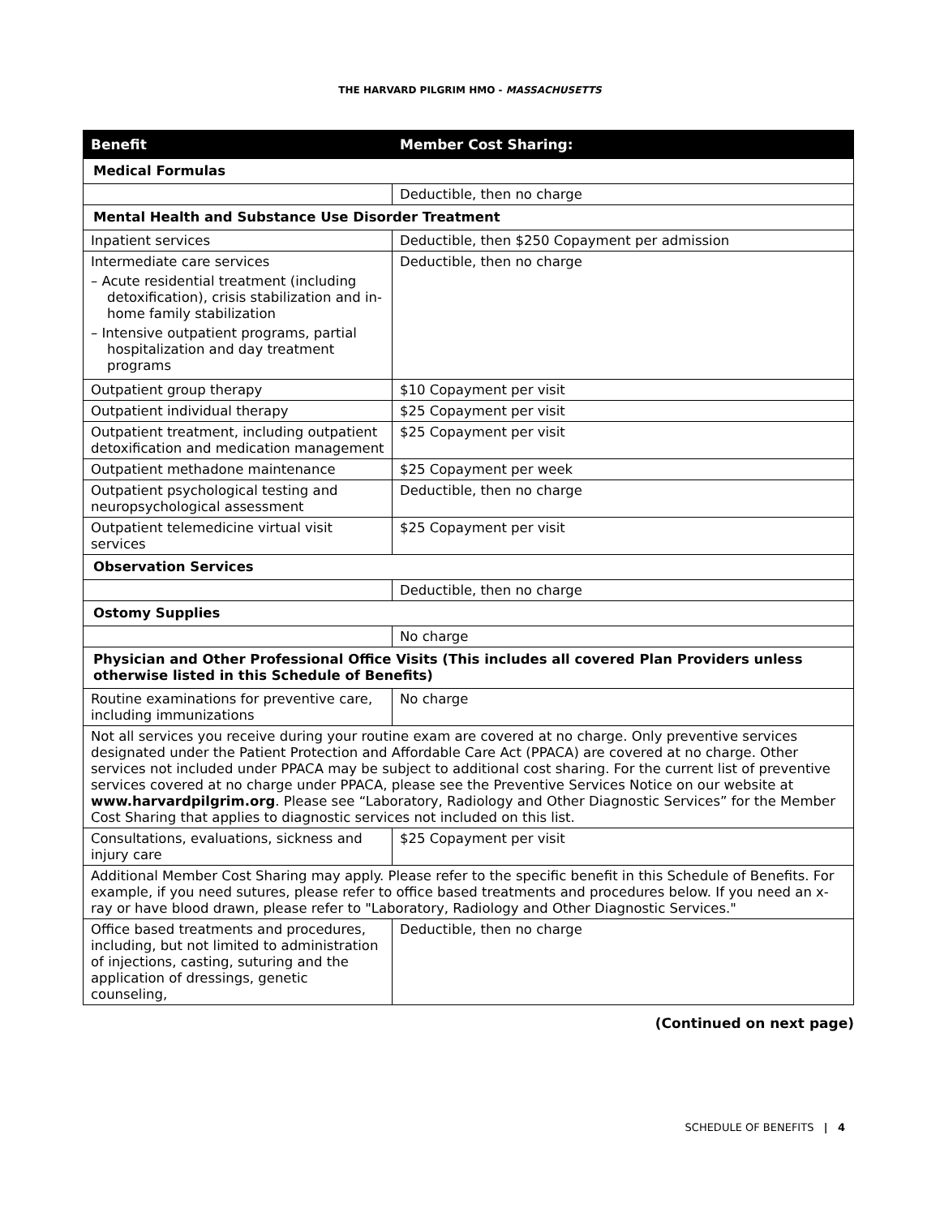THE HARVARD PILGRIM HMO - MASSACHUSETTS
| Benefit | Member Cost Sharing: |
| --- | --- |
| Medical Formulas | |
| | Deductible, then no charge |
| Mental Health and Substance Use Disorder Treatment | |
| Inpatient services | Deductible, then $250 Copayment per admission |
| Intermediate care services – Acute residential treatment (including detoxification), crisis stabilization and in-home family stabilization – Intensive outpatient programs, partial hospitalization and day treatment programs | Deductible, then no charge |
| Outpatient group therapy | $10 Copayment per visit |
| Outpatient individual therapy | $25 Copayment per visit |
| Outpatient treatment, including outpatient detoxification and medication management | $25 Copayment per visit |
| Outpatient methadone maintenance | $25 Copayment per week |
| Outpatient psychological testing and neuropsychological assessment | Deductible, then no charge |
| Outpatient telemedicine virtual visit services | $25 Copayment per visit |
| Observation Services | |
| | Deductible, then no charge |
| Ostomy Supplies | |
| | No charge |
| Physician and Other Professional Office Visits (This includes all covered Plan Providers unless otherwise listed in this Schedule of Benefits) | |
| Routine examinations for preventive care, including immunizations | No charge |
| Not all services you receive during your routine exam are covered at no charge. Only preventive services designated under the Patient Protection and Affordable Care Act (PPACA) are covered at no charge. Other services not included under PPACA may be subject to additional cost sharing. For the current list of preventive services covered at no charge under PPACA, please see the Preventive Services Notice on our website at www.harvardpilgrim.org . Please see “Laboratory, Radiology and Other Diagnostic Services” for the Member Cost Sharing that applies to diagnostic services not included on this list. | |
| Consultations, evaluations, sickness and injury care | $25 Copayment per visit |
| Additional Member Cost Sharing may apply. Please refer to the specific benefit in this Schedule of Benefits. For example, if you need sutures, please refer to office based treatments and procedures below. If you need an x-ray or have blood drawn, please refer to "Laboratory, Radiology and Other Diagnostic Services." | |
| Office based treatments and procedures, including, but not limited to administration of injections, casting, suturing and the application of dressings, genetic counseling, | Deductible, then no charge |
(Continued on next page)
SCHEDULE OF BENEFITS | 4